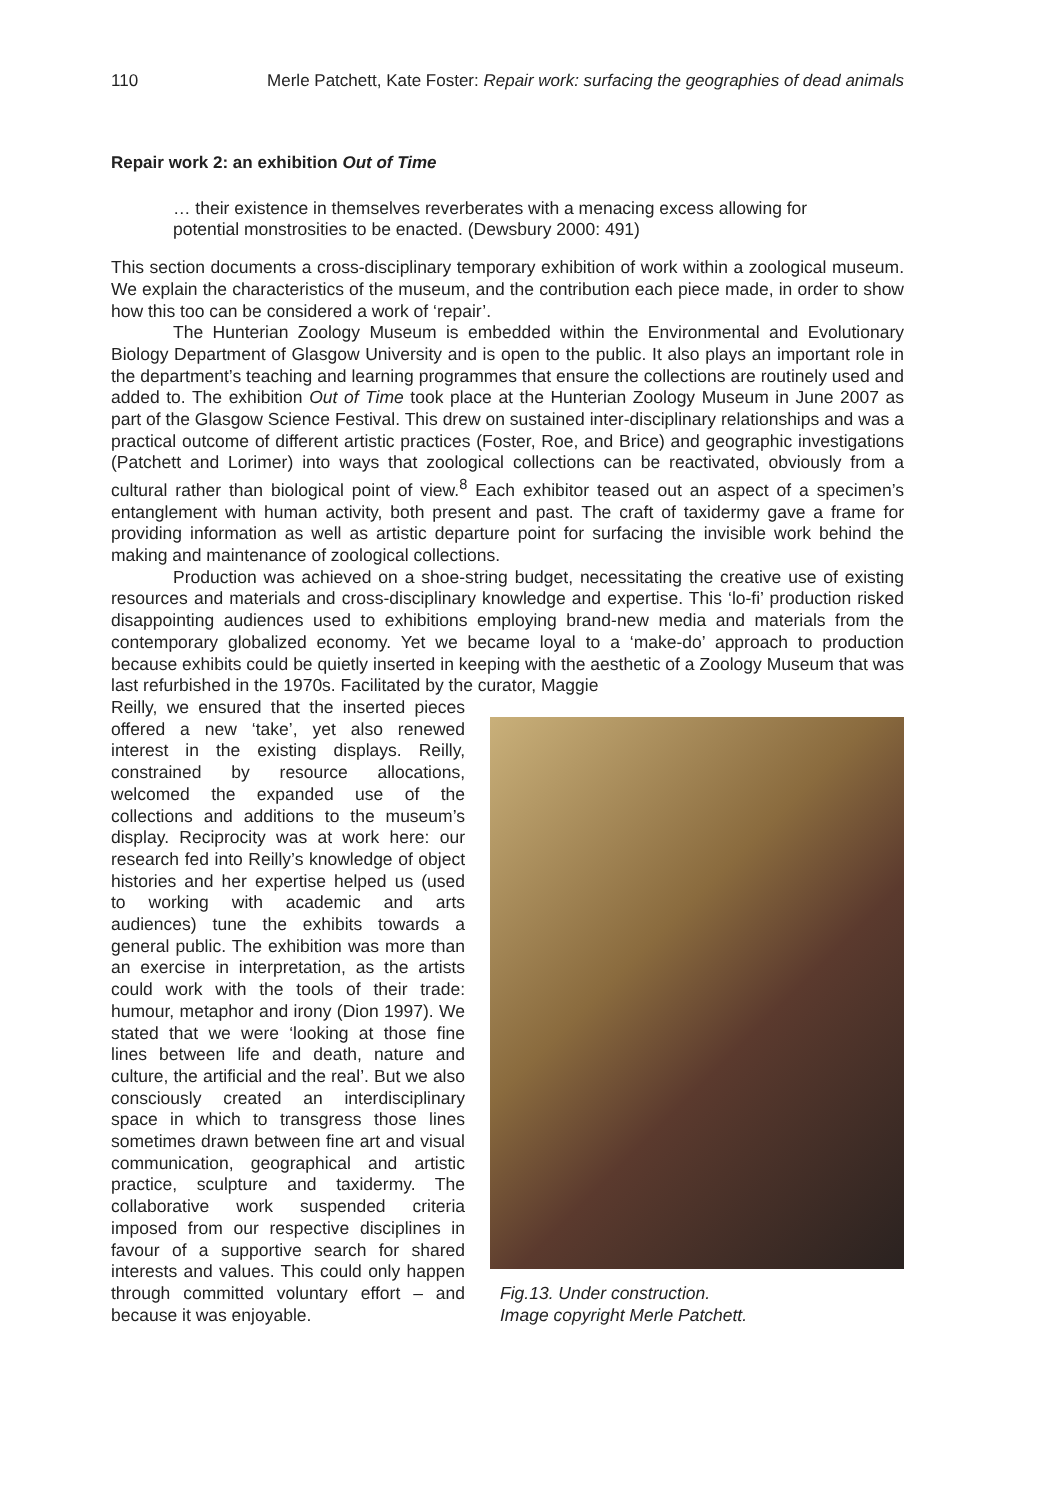110 Merle Patchett, Kate Foster: Repair work: surfacing the geographies of dead animals
Repair work 2: an exhibition Out of Time
… their existence in themselves reverberates with a menacing excess allowing for potential monstrosities to be enacted. (Dewsbury 2000: 491)
This section documents a cross-disciplinary temporary exhibition of work within a zoological museum. We explain the characteristics of the museum, and the contribution each piece made, in order to show how this too can be considered a work of ‘repair’.
The Hunterian Zoology Museum is embedded within the Environmental and Evolutionary Biology Department of Glasgow University and is open to the public. It also plays an important role in the department’s teaching and learning programmes that ensure the collections are routinely used and added to. The exhibition Out of Time took place at the Hunterian Zoology Museum in June 2007 as part of the Glasgow Science Festival. This drew on sustained inter-disciplinary relationships and was a practical outcome of different artistic practices (Foster, Roe, and Brice) and geographic investigations (Patchett and Lorimer) into ways that zoological collections can be reactivated, obviously from a cultural rather than biological point of view.<sup>8</sup> Each exhibitor teased out an aspect of a specimen’s entanglement with human activity, both present and past. The craft of taxidermy gave a frame for providing information as well as artistic departure point for surfacing the invisible work behind the making and maintenance of zoological collections.
Production was achieved on a shoe-string budget, necessitating the creative use of existing resources and materials and cross-disciplinary knowledge and expertise. This ‘lo-fi’ production risked disappointing audiences used to exhibitions employing brand-new media and materials from the contemporary globalized economy. Yet we became loyal to a ‘make-do’ approach to production because exhibits could be quietly inserted in keeping with the aesthetic of a Zoology Museum that was last refurbished in the 1970s. Facilitated by the curator, Maggie
Reilly, we ensured that the inserted pieces offered a new ‘take’, yet also renewed interest in the existing displays. Reilly, constrained by resource allocations, welcomed the expanded use of the collections and additions to the museum’s display. Reciprocity was at work here: our research fed into Reilly’s knowledge of object histories and her expertise helped us (used to working with academic and arts audiences) tune the exhibits towards a general public. The exhibition was more than an exercise in interpretation, as the artists could work with the tools of their trade: humour, metaphor and irony (Dion 1997). We stated that we were ‘looking at those fine lines between life and death, nature and culture, the artificial and the real’. But we also consciously created an interdisciplinary space in which to transgress those lines sometimes drawn between fine art and visual communication, geographical and artistic practice, sculpture and taxidermy. The collaborative work suspended criteria imposed from our respective disciplines in favour of a supportive search for shared interests and values. This could only happen through committed voluntary effort – and because it was enjoyable.
Fig.13. Under construction.
Image copyright Merle Patchett.